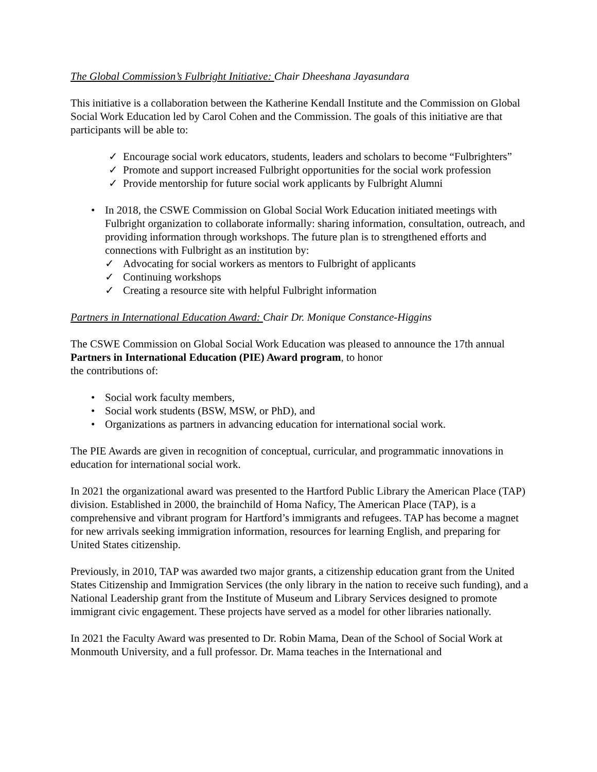The Global Commission’s Fulbright Initiative: Chair Dheeshana Jayasundara
This initiative is a collaboration between the Katherine Kendall Institute and the Commission on Global Social Work Education led by Carol Cohen and the Commission. The goals of this initiative are that participants will be able to:
✓ Encourage social work educators, students, leaders and scholars to become “Fulbrighters”
✓ Promote and support increased Fulbright opportunities for the social work profession
✓ Provide mentorship for future social work applicants by Fulbright Alumni
• In 2018, the CSWE Commission on Global Social Work Education initiated meetings with Fulbright organization to collaborate informally: sharing information, consultation, outreach, and providing information through workshops. The future plan is to strengthened efforts and connections with Fulbright as an institution by:
✓ Advocating for social workers as mentors to Fulbright of applicants
✓ Continuing workshops
✓ Creating a resource site with helpful Fulbright information
Partners in International Education Award: Chair Dr. Monique Constance-Higgins
The CSWE Commission on Global Social Work Education was pleased to announce the 17th annual Partners in International Education (PIE) Award program, to honor
the contributions of:
• Social work faculty members,
• Social work students (BSW, MSW, or PhD), and
• Organizations as partners in advancing education for international social work.
The PIE Awards are given in recognition of conceptual, curricular, and programmatic innovations in education for international social work.
In 2021 the organizational award was presented to the Hartford Public Library the American Place (TAP) division. Established in 2000, the brainchild of Homa Naficy, The American Place (TAP), is a comprehensive and vibrant program for Hartford’s immigrants and refugees. TAP has become a magnet for new arrivals seeking immigration information, resources for learning English, and preparing for United States citizenship.
Previously, in 2010, TAP was awarded two major grants, a citizenship education grant from the United States Citizenship and Immigration Services (the only library in the nation to receive such funding), and a National Leadership grant from the Institute of Museum and Library Services designed to promote immigrant civic engagement. These projects have served as a model for other libraries nationally.
In 2021 the Faculty Award was presented to Dr. Robin Mama, Dean of the School of Social Work at Monmouth University, and a full professor. Dr. Mama teaches in the International and